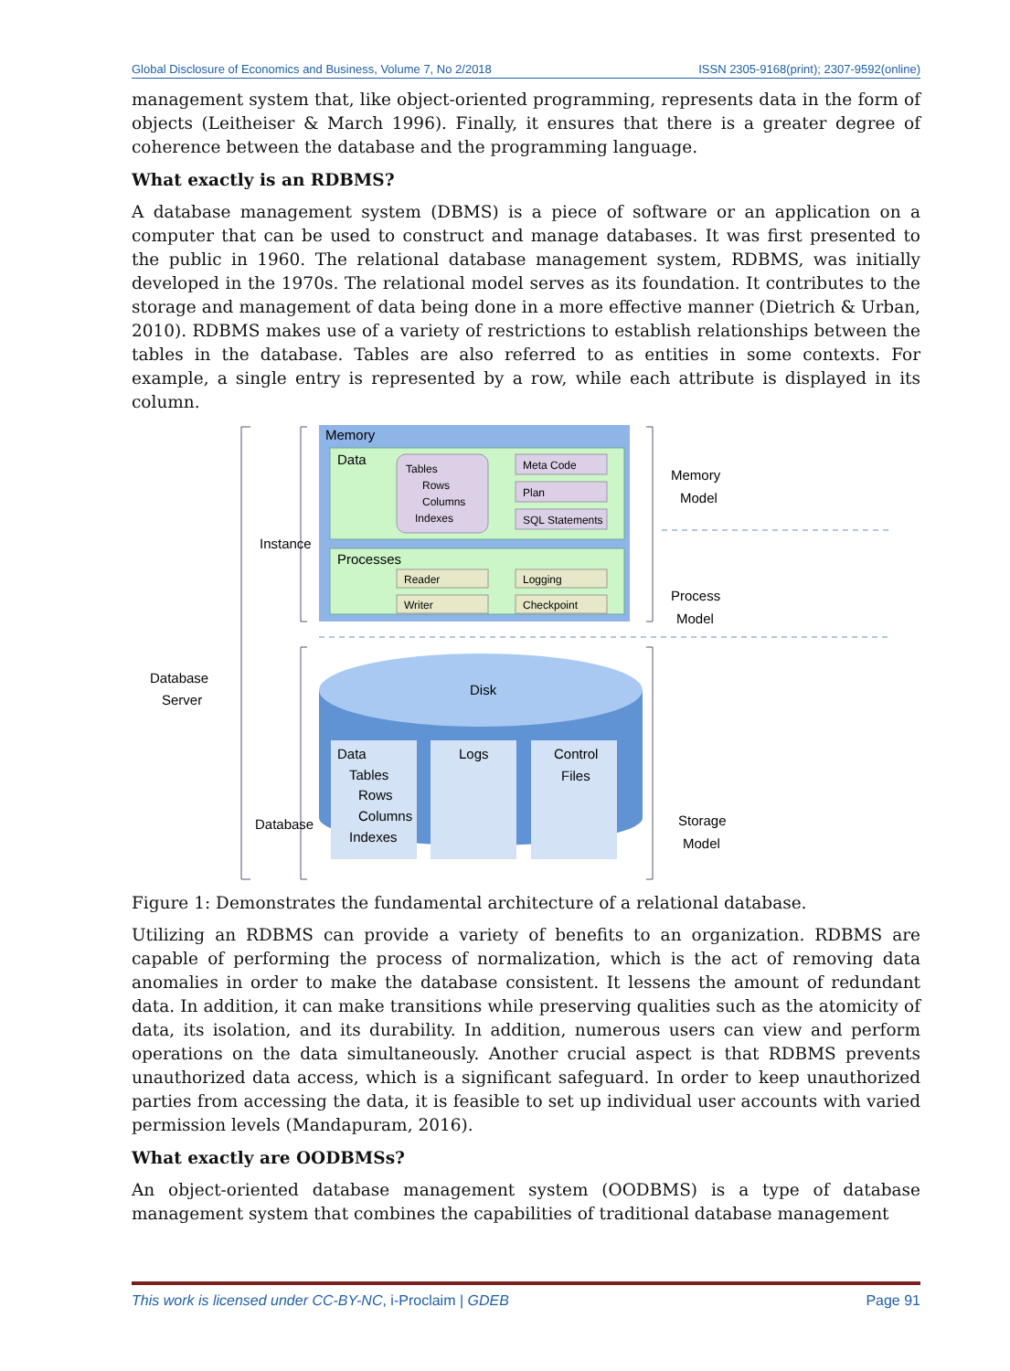Global Disclosure of Economics and Business, Volume 7, No 2/2018 ISSN 2305-9168(print); 2307-9592(online)
management system that, like object-oriented programming, represents data in the form of objects (Leitheiser & March 1996). Finally, it ensures that there is a greater degree of coherence between the database and the programming language.
What exactly is an RDBMS?
A database management system (DBMS) is a piece of software or an application on a computer that can be used to construct and manage databases. It was first presented to the public in 1960. The relational database management system, RDBMS, was initially developed in the 1970s. The relational model serves as its foundation. It contributes to the storage and management of data being done in a more effective manner (Dietrich & Urban, 2010). RDBMS makes use of a variety of restrictions to establish relationships between the tables in the database. Tables are also referred to as entities in some contexts. For example, a single entry is represented by a row, while each attribute is displayed in its column.
Memory
Data
Tables
Rows
Columns
Indexes
Meta Code
Plan
SQL Statements
Processes
Reader
Logging
Writer
Checkpoint
Disk
Data
Tables
Rows
Columns
Indexes
Logs
Control
Files
Database
Server
Instance
Database
Memory
Model
Process
Model
Storage
Model
Figure 1: Demonstrates the fundamental architecture of a relational database.
Utilizing an RDBMS can provide a variety of benefits to an organization. RDBMS are capable of performing the process of normalization, which is the act of removing data anomalies in order to make the database consistent. It lessens the amount of redundant data. In addition, it can make transitions while preserving qualities such as the atomicity of data, its isolation, and its durability. In addition, numerous users can view and perform operations on the data simultaneously. Another crucial aspect is that RDBMS prevents unauthorized data access, which is a significant safeguard. In order to keep unauthorized parties from accessing the data, it is feasible to set up individual user accounts with varied permission levels (Mandapuram, 2016).
What exactly are OODBMSs?
An object-oriented database management system (OODBMS) is a type of database management system that combines the capabilities of traditional database management
This work is licensed under CC-BY-NC, i-Proclaim | GDEB Page 91